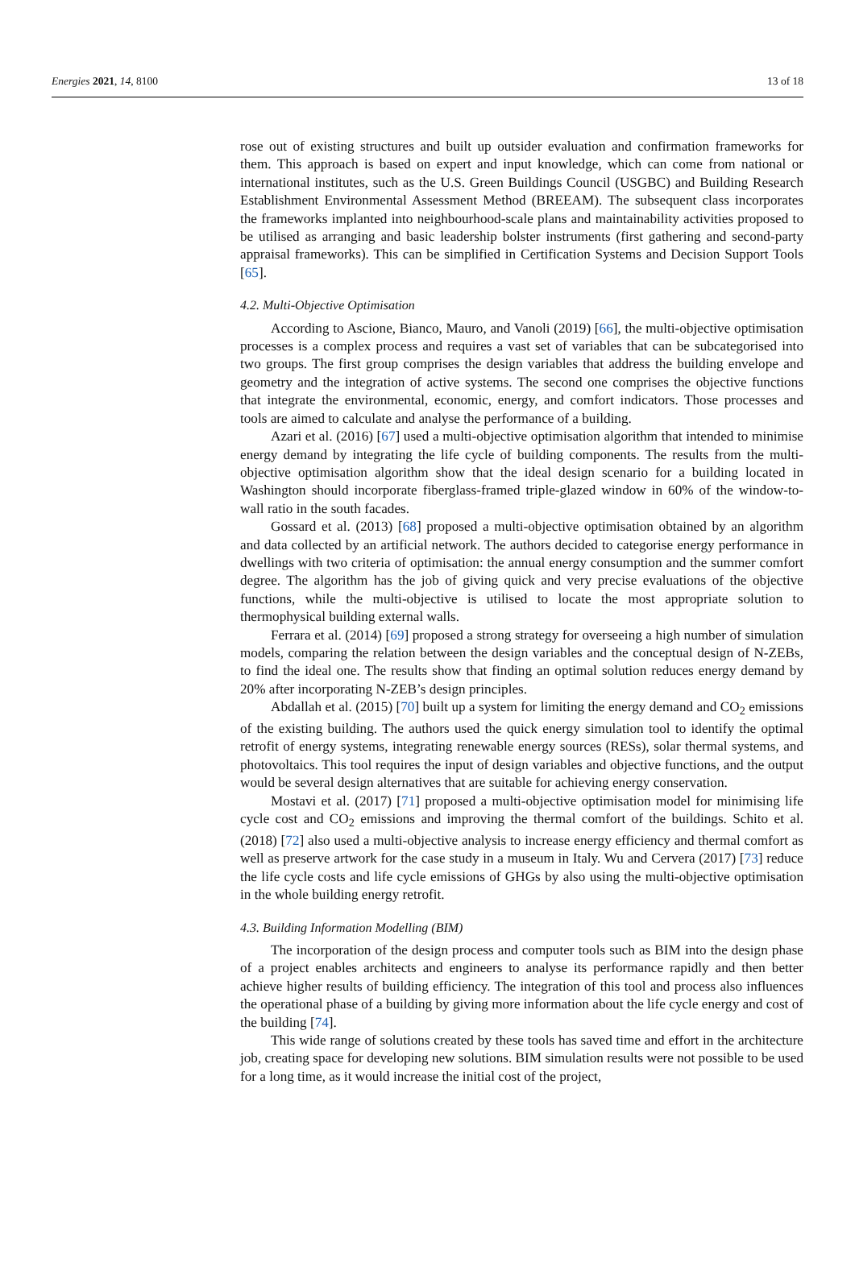Energies 2021, 14, 8100 13 of 18
rose out of existing structures and built up outsider evaluation and confirmation frameworks for them. This approach is based on expert and input knowledge, which can come from national or international institutes, such as the U.S. Green Buildings Council (USGBC) and Building Research Establishment Environmental Assessment Method (BREEAM). The subsequent class incorporates the frameworks implanted into neighbourhood-scale plans and maintainability activities proposed to be utilised as arranging and basic leadership bolster instruments (first gathering and second-party appraisal frameworks). This can be simplified in Certification Systems and Decision Support Tools [65].
4.2. Multi-Objective Optimisation
According to Ascione, Bianco, Mauro, and Vanoli (2019) [66], the multi-objective optimisation processes is a complex process and requires a vast set of variables that can be subcategorised into two groups. The first group comprises the design variables that address the building envelope and geometry and the integration of active systems. The second one comprises the objective functions that integrate the environmental, economic, energy, and comfort indicators. Those processes and tools are aimed to calculate and analyse the performance of a building.
Azari et al. (2016) [67] used a multi-objective optimisation algorithm that intended to minimise energy demand by integrating the life cycle of building components. The results from the multi-objective optimisation algorithm show that the ideal design scenario for a building located in Washington should incorporate fiberglass-framed triple-glazed window in 60% of the window-to-wall ratio in the south facades.
Gossard et al. (2013) [68] proposed a multi-objective optimisation obtained by an algorithm and data collected by an artificial network. The authors decided to categorise energy performance in dwellings with two criteria of optimisation: the annual energy consumption and the summer comfort degree. The algorithm has the job of giving quick and very precise evaluations of the objective functions, while the multi-objective is utilised to locate the most appropriate solution to thermophysical building external walls.
Ferrara et al. (2014) [69] proposed a strong strategy for overseeing a high number of simulation models, comparing the relation between the design variables and the conceptual design of N-ZEBs, to find the ideal one. The results show that finding an optimal solution reduces energy demand by 20% after incorporating N-ZEB’s design principles.
Abdallah et al. (2015) [70] built up a system for limiting the energy demand and CO<sub>2</sub> emissions of the existing building. The authors used the quick energy simulation tool to identify the optimal retrofit of energy systems, integrating renewable energy sources (RESs), solar thermal systems, and photovoltaics. This tool requires the input of design variables and objective functions, and the output would be several design alternatives that are suitable for achieving energy conservation.
Mostavi et al. (2017) [71] proposed a multi-objective optimisation model for minimising life cycle cost and CO<sub>2</sub> emissions and improving the thermal comfort of the buildings. Schito et al. (2018) [72] also used a multi-objective analysis to increase energy efficiency and thermal comfort as well as preserve artwork for the case study in a museum in Italy. Wu and Cervera (2017) [73] reduce the life cycle costs and life cycle emissions of GHGs by also using the multi-objective optimisation in the whole building energy retrofit.
4.3. Building Information Modelling (BIM)
The incorporation of the design process and computer tools such as BIM into the design phase of a project enables architects and engineers to analyse its performance rapidly and then better achieve higher results of building efficiency. The integration of this tool and process also influences the operational phase of a building by giving more information about the life cycle energy and cost of the building [74].
This wide range of solutions created by these tools has saved time and effort in the architecture job, creating space for developing new solutions. BIM simulation results were not possible to be used for a long time, as it would increase the initial cost of the project,